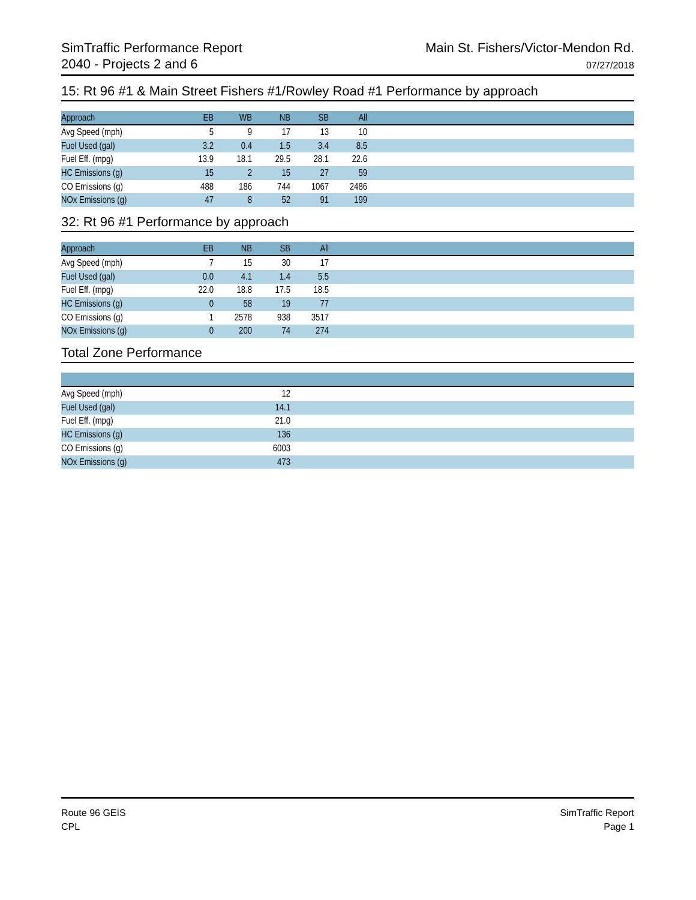SimTraffic Performance Report
2040 - Projects 2 and 6
Main St. Fishers/Victor-Mendon Rd.
07/27/2018
15: Rt 96 #1 & Main Street Fishers #1/Rowley Road #1 Performance by approach
| Approach | EB | WB | NB | SB | All | |
| --- | --- | --- | --- | --- | --- | --- |
| Avg Speed (mph) | 5 | 9 | 17 | 13 | 10 | |
| Fuel Used (gal) | 3.2 | 0.4 | 1.5 | 3.4 | 8.5 | |
| Fuel Eff. (mpg) | 13.9 | 18.1 | 29.5 | 28.1 | 22.6 | |
| HC Emissions (g) | 15 | 2 | 15 | 27 | 59 | |
| CO Emissions (g) | 488 | 186 | 744 | 1067 | 2486 | |
| NOx Emissions (g) | 47 | 8 | 52 | 91 | 199 | |
32: Rt 96 #1 Performance by approach
| Approach | EB | NB | SB | All | |
| --- | --- | --- | --- | --- | --- |
| Avg Speed (mph) | 7 | 15 | 30 | 17 | |
| Fuel Used (gal) | 0.0 | 4.1 | 1.4 | 5.5 | |
| Fuel Eff. (mpg) | 22.0 | 18.8 | 17.5 | 18.5 | |
| HC Emissions (g) | 0 | 58 | 19 | 77 | |
| CO Emissions (g) | 1 | 2578 | 938 | 3517 | |
| NOx Emissions (g) | 0 | 200 | 74 | 274 | |
Total Zone Performance
| Avg Speed (mph) | 12 | |
| Fuel Used (gal) | 14.1 | |
| Fuel Eff. (mpg) | 21.0 | |
| HC Emissions (g) | 136 | |
| CO Emissions (g) | 6003 | |
| NOx Emissions (g) | 473 | |
Route 96 GEIS
CPL
SimTraffic Report
Page 1